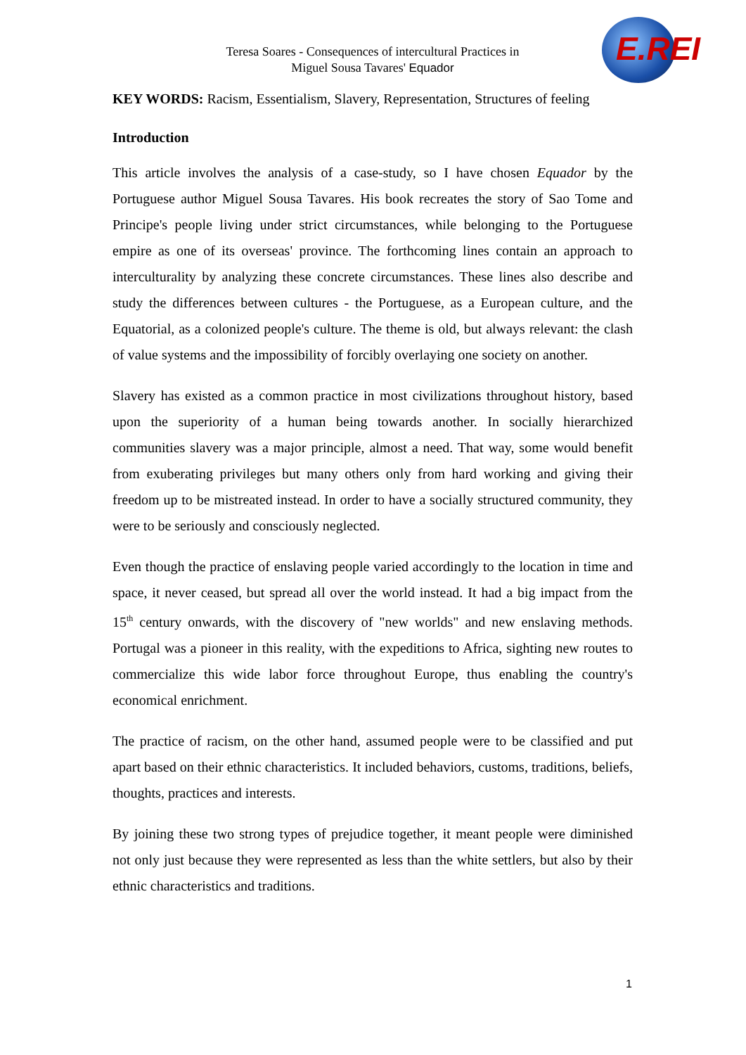Teresa Soares - Consequences of intercultural Practices in
Miguel Sousa Tavares' Equador
E.REI
KEY WORDS: Racism, Essentialism, Slavery, Representation, Structures of feeling
Introduction
This article involves the analysis of a case-study, so I have chosen Equador by the Portuguese author Miguel Sousa Tavares. His book recreates the story of Sao Tome and Principe's people living under strict circumstances, while belonging to the Portuguese empire as one of its overseas' province. The forthcoming lines contain an approach to interculturality by analyzing these concrete circumstances. These lines also describe and study the differences between cultures - the Portuguese, as a European culture, and the Equatorial, as a colonized people's culture. The theme is old, but always relevant: the clash of value systems and the impossibility of forcibly overlaying one society on another.
Slavery has existed as a common practice in most civilizations throughout history, based upon the superiority of a human being towards another. In socially hierarchized communities slavery was a major principle, almost a need. That way, some would benefit from exuberating privileges but many others only from hard working and giving their freedom up to be mistreated instead. In order to have a socially structured community, they were to be seriously and consciously neglected.
Even though the practice of enslaving people varied accordingly to the location in time and space, it never ceased, but spread all over the world instead. It had a big impact from the 15<sup>th</sup> century onwards, with the discovery of "new worlds" and new enslaving methods. Portugal was a pioneer in this reality, with the expeditions to Africa, sighting new routes to commercialize this wide labor force throughout Europe, thus enabling the country's economical enrichment.
The practice of racism, on the other hand, assumed people were to be classified and put apart based on their ethnic characteristics. It included behaviors, customs, traditions, beliefs, thoughts, practices and interests.
By joining these two strong types of prejudice together, it meant people were diminished not only just because they were represented as less than the white settlers, but also by their ethnic characteristics and traditions.
1